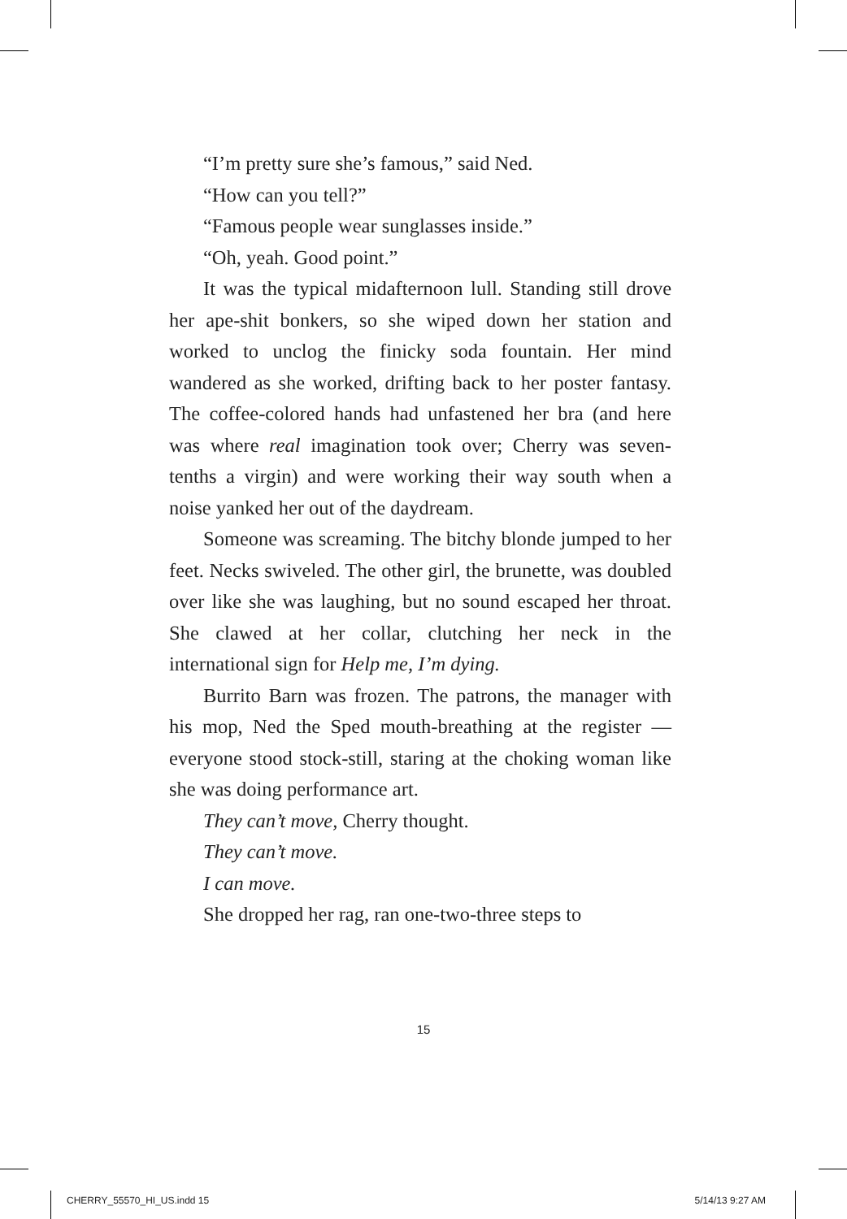“I’m pretty sure she’s famous,” said Ned.
“How can you tell?”
“Famous people wear sunglasses inside.”
“Oh, yeah. Good point.”
It was the typical midafternoon lull. Standing still drove her ape-shit bonkers, so she wiped down her station and worked to unclog the finicky soda fountain. Her mind wandered as she worked, drifting back to her poster fantasy. The coffee-colored hands had unfastened her bra (and here was where real imagination took over; Cherry was seven-tenths a virgin) and were working their way south when a noise yanked her out of the daydream.
Someone was screaming. The bitchy blonde jumped to her feet. Necks swiveled. The other girl, the brunette, was doubled over like she was laughing, but no sound escaped her throat. She clawed at her collar, clutching her neck in the international sign for Help me, I’m dying.
Burrito Barn was frozen. The patrons, the manager with his mop, Ned the Sped mouth-breathing at the register — everyone stood stock-still, staring at the choking woman like she was doing performance art.
They can’t move, Cherry thought.
They can’t move.
I can move.
She dropped her rag, ran one-two-three steps to
15
CHERRY_55570_HI_US.indd 15 5/14/13 9:27 AM